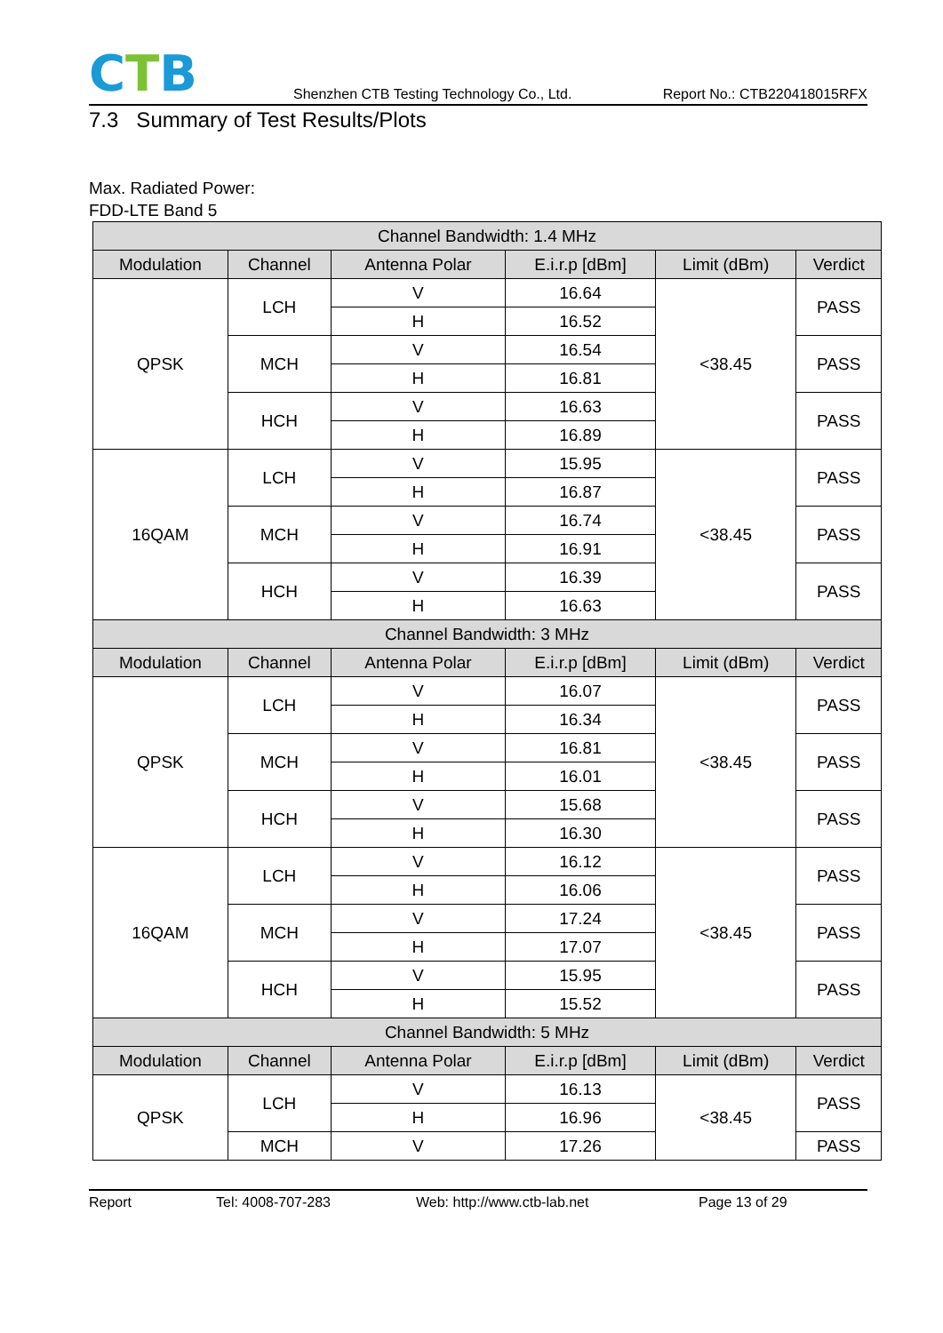CTB
Shenzhen CTB Testing Technology Co., Ltd.
Report No.: CTB220418015RFX
7.3 Summary of Test Results/Plots
Max. Radiated Power:
FDD-LTE Band 5
| Channel Bandwidth: 1.4 MHz | | | | | |
| --- | --- | --- | --- | --- | --- |
| Modulation | Channel | Antenna Polar | E.i.r.p [dBm] | Limit (dBm) | Verdict |
| QPSK | LCH | V | 16.64 | <38.45 | PASS |
| | | H | 16.52 | | |
| | MCH | V | 16.54 | | PASS |
| | | H | 16.81 | | |
| | HCH | V | 16.63 | | PASS |
| | | H | 16.89 | | |
| 16QAM | LCH | V | 15.95 | <38.45 | PASS |
| | | H | 16.87 | | |
| | MCH | V | 16.74 | | PASS |
| | | H | 16.91 | | |
| | HCH | V | 16.39 | | PASS |
| | | H | 16.63 | | |
| Channel Bandwidth: 3 MHz | | | | | |
| Modulation | Channel | Antenna Polar | E.i.r.p [dBm] | Limit (dBm) | Verdict |
| QPSK | LCH | V | 16.07 | <38.45 | PASS |
| | | H | 16.34 | | |
| | MCH | V | 16.81 | | PASS |
| | | H | 16.01 | | |
| | HCH | V | 15.68 | | PASS |
| | | H | 16.30 | | |
| 16QAM | LCH | V | 16.12 | <38.45 | PASS |
| | | H | 16.06 | | |
| | MCH | V | 17.24 | | PASS |
| | | H | 17.07 | | |
| | HCH | V | 15.95 | | PASS |
| | | H | 15.52 | | |
| Channel Bandwidth: 5 MHz | | | | | |
| Modulation | Channel | Antenna Polar | E.i.r.p [dBm] | Limit (dBm) | Verdict |
| QPSK | LCH | V | 16.13 | <38.45 | PASS |
| | | H | 16.96 | | |
| | MCH | V | 17.26 | | PASS |
Report Tel: 4008-707-283 Web: http://www.ctb-lab.net Page 13 of 29